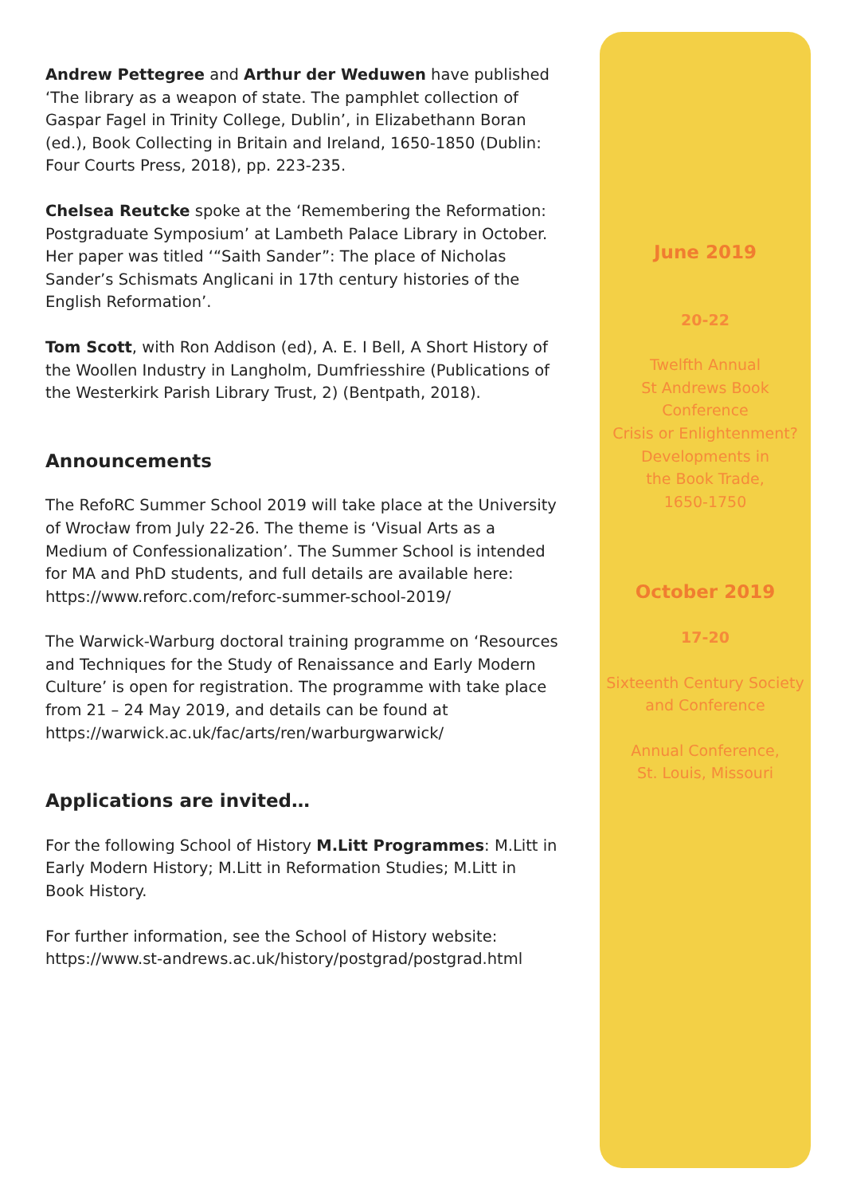Andrew Pettegree and Arthur der Weduwen have published ‘The library as a weapon of state. The pamphlet collection of Gaspar Fagel in Trinity College, Dublin’, in Elizabethann Boran (ed.), Book Collecting in Britain and Ireland, 1650-1850 (Dublin: Four Courts Press, 2018), pp. 223-235.
Chelsea Reutcke spoke at the ‘Remembering the Reformation: Postgraduate Symposium’ at Lambeth Palace Library in October. Her paper was titled ‘“Saith Sander”: The place of Nicholas Sander’s Schismats Anglicani in 17th century histories of the English Reformation’.
Tom Scott, with Ron Addison (ed), A. E. I Bell, A Short History of the Woollen Industry in Langholm, Dumfriesshire (Publications of the Westerkirk Parish Library Trust, 2) (Bentpath, 2018).
Announcements
The RefoRC Summer School 2019 will take place at the University of Wrocław from July 22-26. The theme is ‘Visual Arts as a Medium of Confessionalization’. The Summer School is intended for MA and PhD students, and full details are available here: https://www.reforc.com/reforc-summer-school-2019/
The Warwick-Warburg doctoral training programme on ‘Resources and Techniques for the Study of Renaissance and Early Modern Culture’ is open for registration. The programme with take place from 21 – 24 May 2019, and details can be found at https://warwick.ac.uk/fac/arts/ren/warburgwarwick/
Applications are invited…
For the following School of History M.Litt Programmes: M.Litt in Early Modern History; M.Litt in Reformation Studies; M.Litt in Book History.
For further information, see the School of History website: https://www.st-andrews.ac.uk/history/postgrad/postgrad.html
June 2019
20-22
Twelfth Annual
St Andrews Book
Conference
Crisis or Enlightenment?
Developments in
the Book Trade,
1650-1750
October 2019
17-20
Sixteenth Century Society
and Conference
Annual Conference,
St. Louis, Missouri